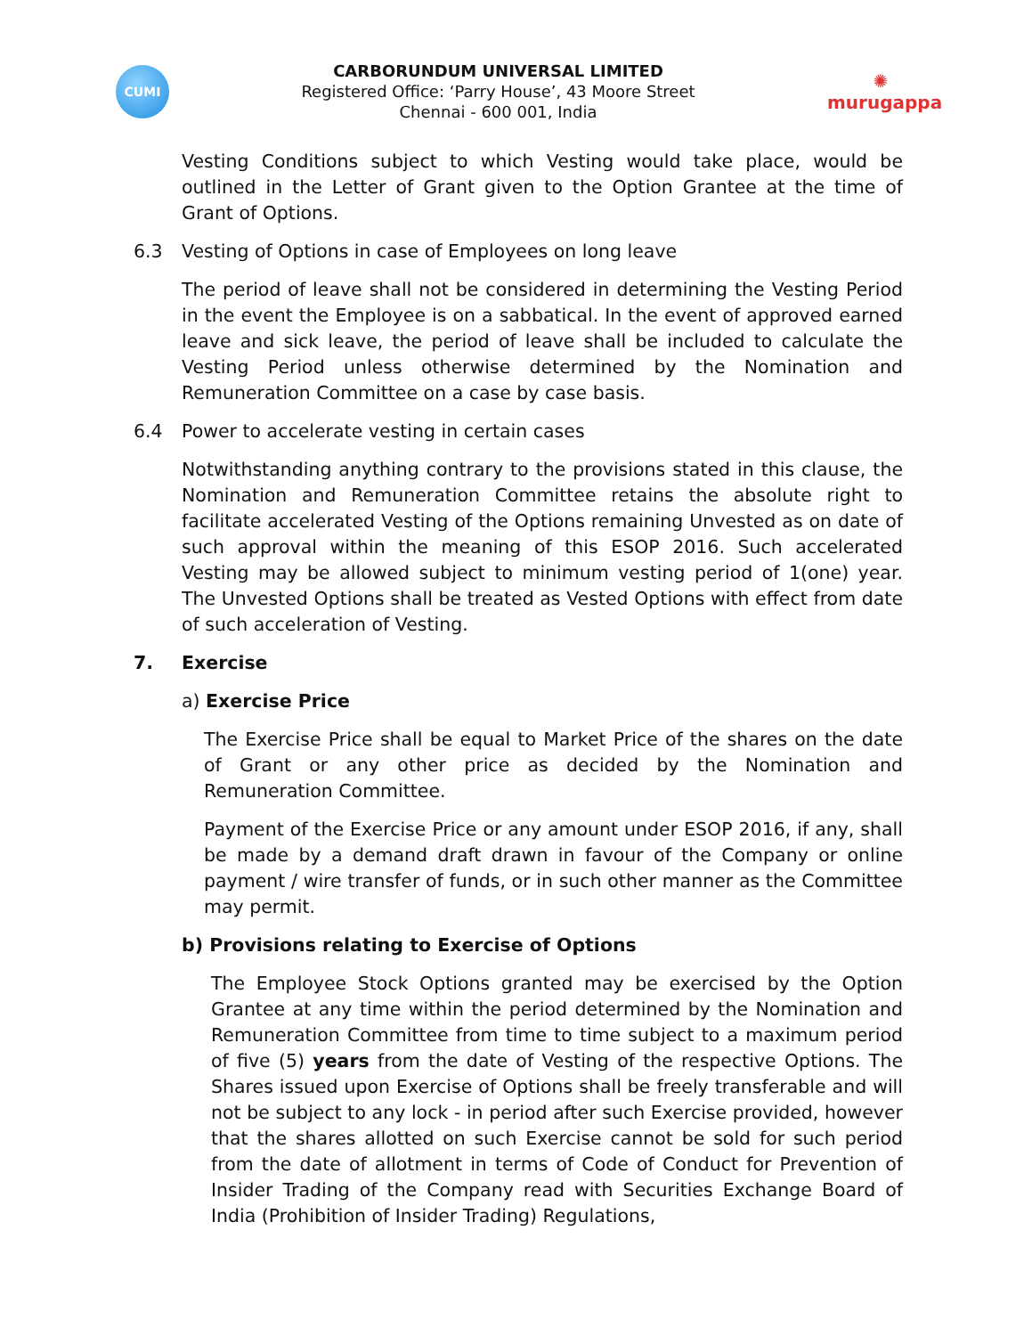CUMI
CARBORUNDUM UNIVERSAL LIMITED
Registered Office: ‘Parry House’, 43 Moore Street
Chennai - 600 001, India
✺
murugappa
Vesting Conditions subject to which Vesting would take place, would be outlined in the Letter of Grant given to the Option Grantee at the time of Grant of Options.
6.3 Vesting of Options in case of Employees on long leave
The period of leave shall not be considered in determining the Vesting Period in the event the Employee is on a sabbatical. In the event of approved earned leave and sick leave, the period of leave shall be included to calculate the Vesting Period unless otherwise determined by the Nomination and Remuneration Committee on a case by case basis.
6.4 Power to accelerate vesting in certain cases
Notwithstanding anything contrary to the provisions stated in this clause, the Nomination and Remuneration Committee retains the absolute right to facilitate accelerated Vesting of the Options remaining Unvested as on date of such approval within the meaning of this ESOP 2016. Such accelerated Vesting may be allowed subject to minimum vesting period of 1(one) year. The Unvested Options shall be treated as Vested Options with effect from date of such acceleration of Vesting.
7. Exercise
a) Exercise Price
The Exercise Price shall be equal to Market Price of the shares on the date of Grant or any other price as decided by the Nomination and Remuneration Committee.
Payment of the Exercise Price or any amount under ESOP 2016, if any, shall be made by a demand draft drawn in favour of the Company or online payment / wire transfer of funds, or in such other manner as the Committee may permit.
b) Provisions relating to Exercise of Options
The Employee Stock Options granted may be exercised by the Option Grantee at any time within the period determined by the Nomination and Remuneration Committee from time to time subject to a maximum period of five (5) years from the date of Vesting of the respective Options. The Shares issued upon Exercise of Options shall be freely transferable and will not be subject to any lock - in period after such Exercise provided, however that the shares allotted on such Exercise cannot be sold for such period from the date of allotment in terms of Code of Conduct for Prevention of Insider Trading of the Company read with Securities Exchange Board of India (Prohibition of Insider Trading) Regulations,